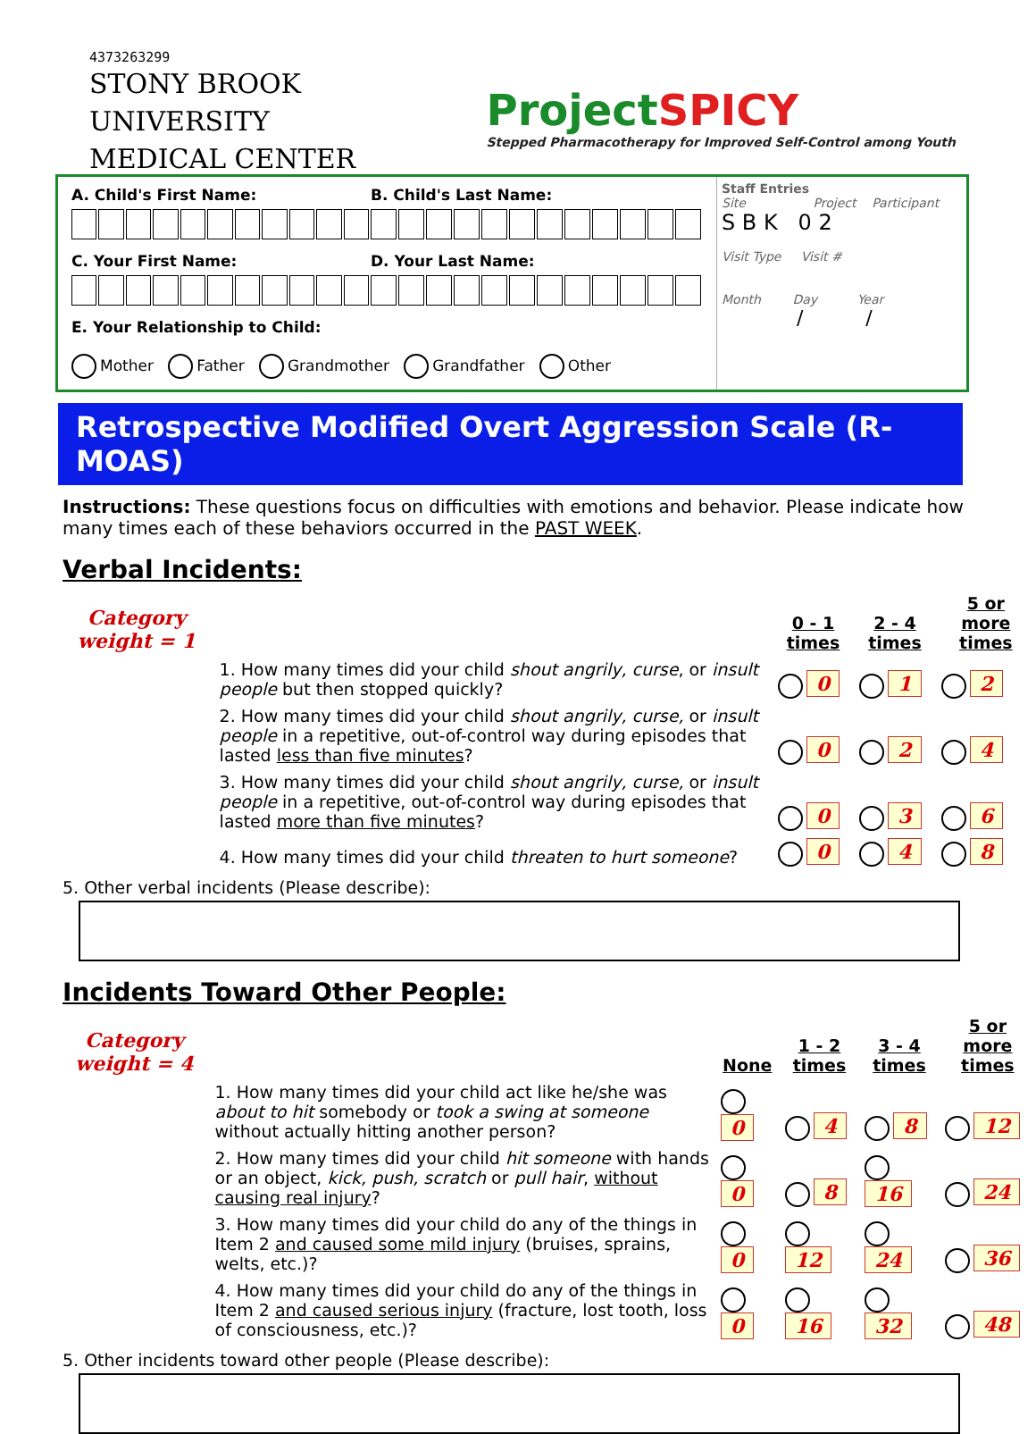4373263299
STONY BROOK
UNIVERSITY
MEDICAL CENTER
ProjectSPICY
Stepped Pharmacotherapy for Improved Self-Control among Youth
A. Child's First Name: B. Child's Last Name:
C. Your First Name: D. Your Last Name:
E. Your Relationship to Child:
Mother Father Grandmother Grandfather Other
Staff Entries
Site Project Participant
S B K 0 2
Visit Type Visit #
Month Day Year
/ /
Retrospective Modified Overt Aggression Scale (R-MOAS)
Instructions: These questions focus on difficulties with emotions and behavior. Please indicate how many times each of these behaviors occurred in the PAST WEEK.
Verbal Incidents:
| Category weight = 1 | | 0 - 1 times | 2 - 4 times | 5 or more times |
| --- | --- | --- | --- | --- |
| | 1. How many times did your child shout angrily, curse , or insult people but then stopped quickly? | 0 | 1 | 2 |
| | 2. How many times did your child shout angrily, curse, or insult people in a repetitive, out-of-control way during episodes that lasted less than five minutes ? | 0 | 2 | 4 |
| | 3. How many times did your child shout angrily, curse, or insult people in a repetitive, out-of-control way during episodes that lasted more than five minutes ? | 0 | 3 | 6 |
| | 4. How many times did your child threaten to hurt someone ? | 0 | 4 | 8 |
5. Other verbal incidents (Please describe):
Incidents Toward Other People:
| Category weight = 4 | | None | 1 - 2 times | 3 - 4 times | 5 or more times |
| --- | --- | --- | --- | --- | --- |
| | 1. How many times did your child act like he/she was about to hit somebody or took a swing at someone without actually hitting another person? | 0 | 4 | 8 | 12 |
| | 2. How many times did your child hit someone with hands or an object, kick, push, scratch or pull hair , without causing real injury ? | 0 | 8 | 16 | 24 |
| | 3. How many times did your child do any of the things in Item 2 and caused some mild injury (bruises, sprains, welts, etc.)? | 0 | 12 | 24 | 36 |
| | 4. How many times did your child do any of the things in Item 2 and caused serious injury (fracture, lost tooth, loss of consciousness, etc.)? | 0 | 16 | 32 | 48 |
5. Other incidents toward other people (Please describe):